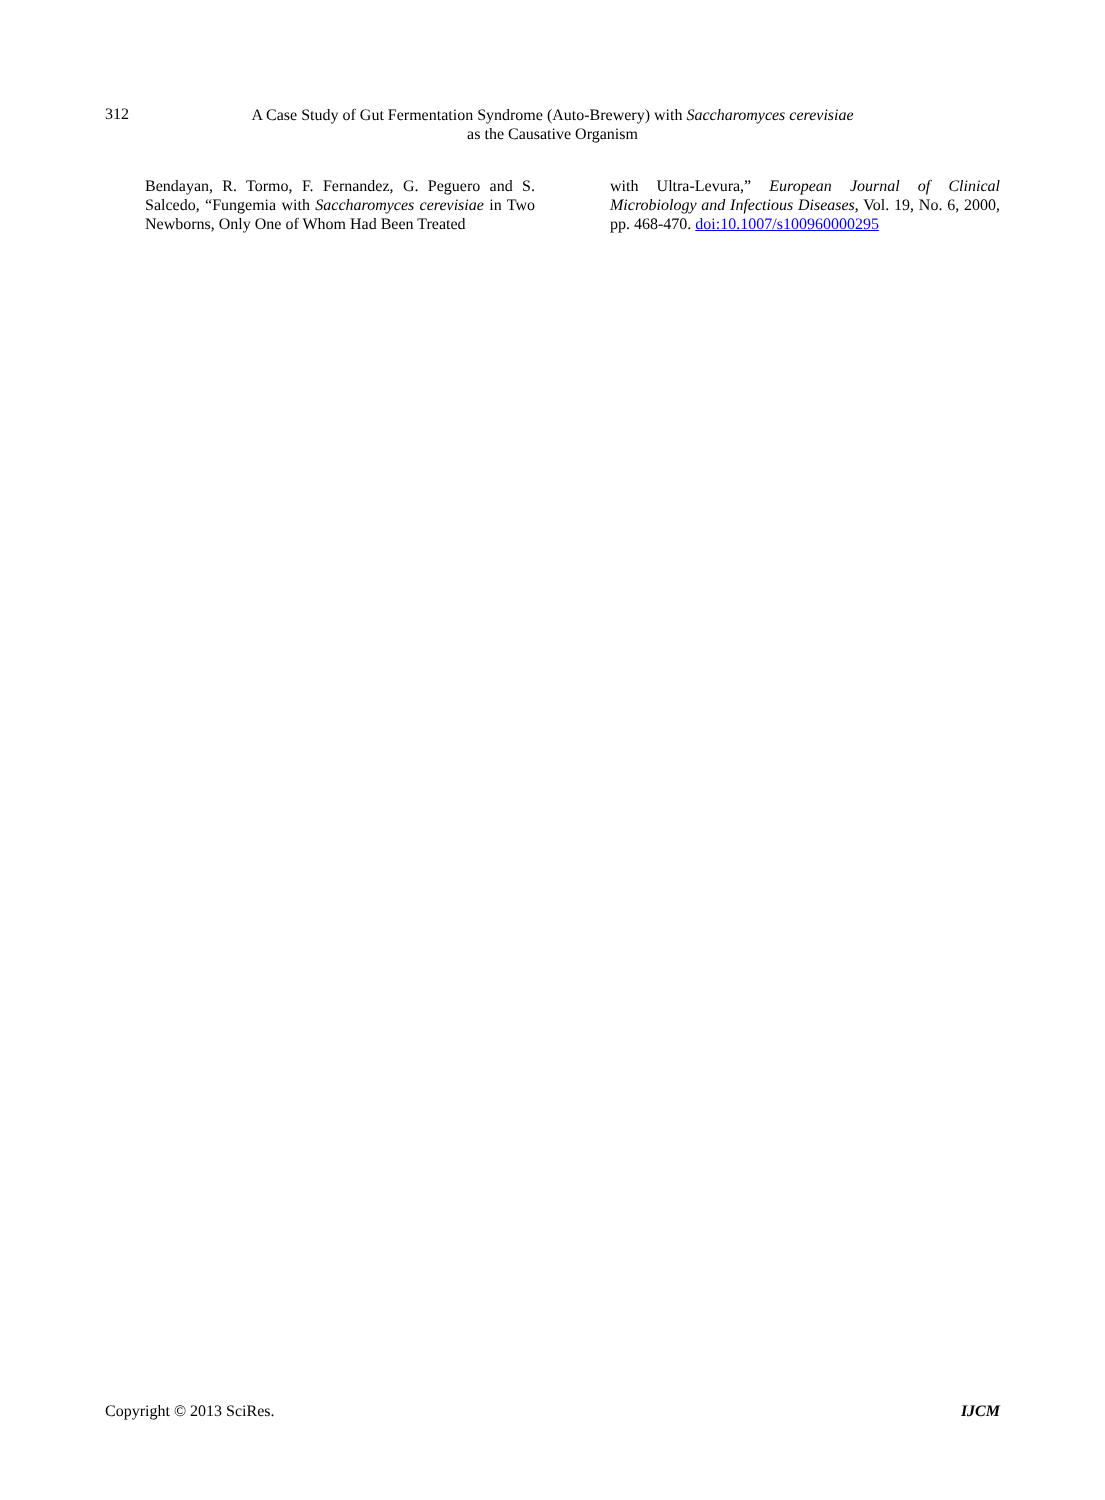312
A Case Study of Gut Fermentation Syndrome (Auto-Brewery) with Saccharomyces cerevisiae
as the Causative Organism
Bendayan, R. Tormo, F. Fernandez, G. Peguero and S. Salcedo, “Fungemia with Saccharomyces cerevisiae in Two Newborns, Only One of Whom Had Been Treated
with Ultra-Levura,” European Journal of Clinical Microbiology and Infectious Diseases, Vol. 19, No. 6, 2000, pp. 468-470. doi:10.1007/s100960000295
Copyright © 2013 SciRes. IJCM